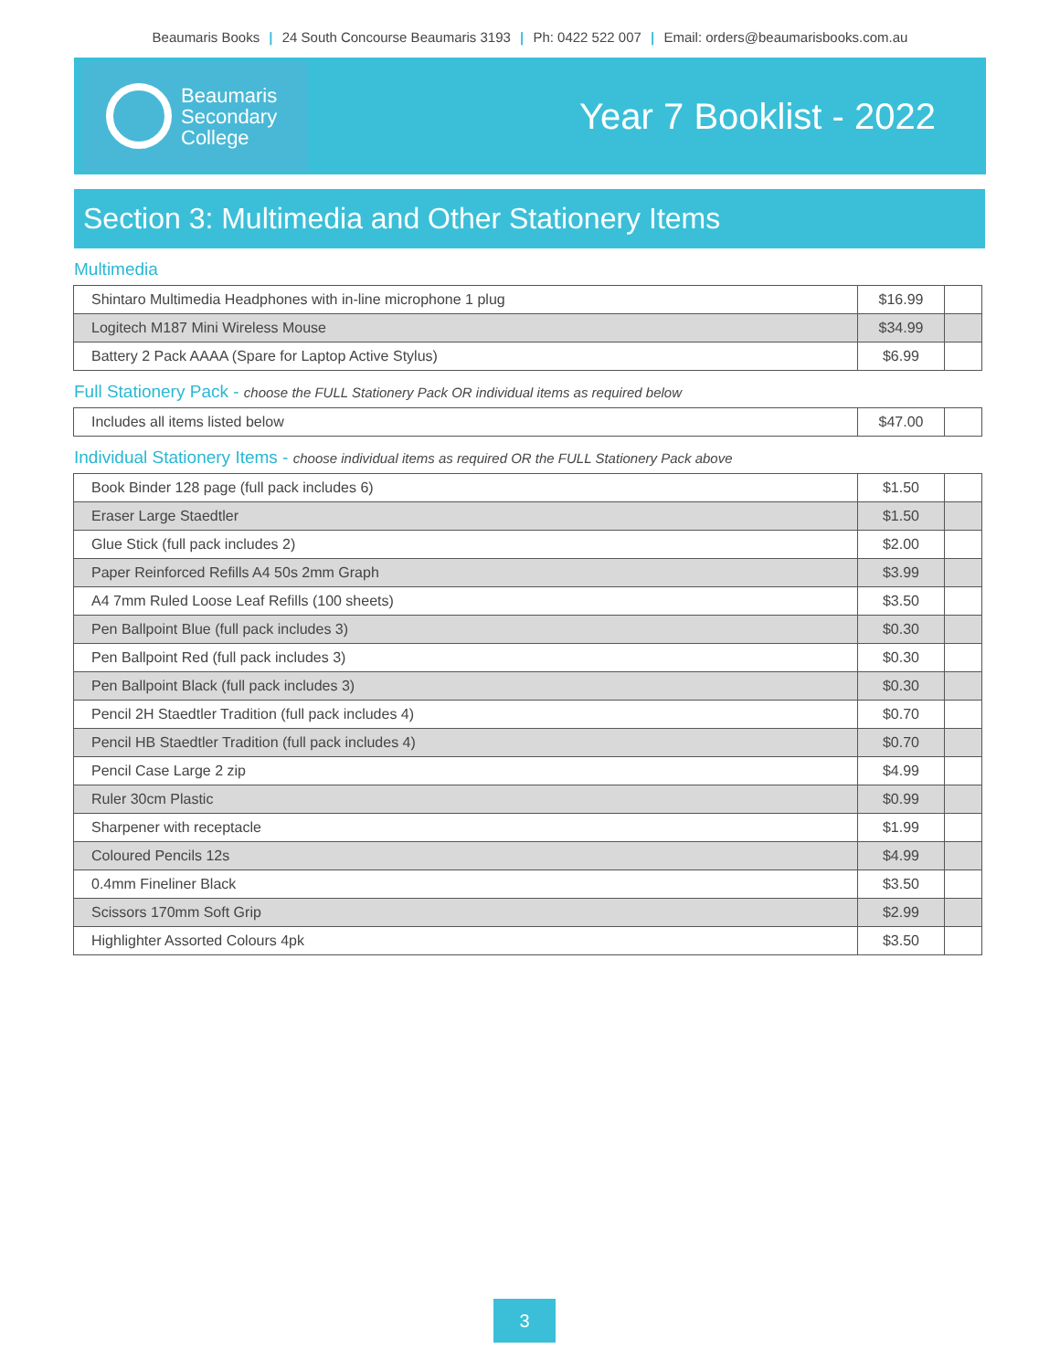Beaumaris Books | 24 South Concourse Beaumaris 3193 | Ph: 0422 522 007 | Email: orders@beaumarisbooks.com.au
Beaumaris
Secondary
College
Year 7 Booklist - 2022
Section 3: Multimedia and Other Stationery Items
Multimedia
| Shintaro Multimedia Headphones with in-line microphone 1 plug | $16.99 | |
| Logitech M187 Mini Wireless Mouse | $34.99 | |
| Battery 2 Pack AAAA (Spare for Laptop Active Stylus) | $6.99 | |
Full Stationery Pack - choose the FULL Stationery Pack OR individual items as required below
| Includes all items listed below | $47.00 | |
Individual Stationery Items - choose individual items as required OR the FULL Stationery Pack above
| Book Binder 128 page (full pack includes 6) | $1.50 | |
| Eraser Large Staedtler | $1.50 | |
| Glue Stick (full pack includes 2) | $2.00 | |
| Paper Reinforced Refills A4 50s 2mm Graph | $3.99 | |
| A4 7mm Ruled Loose Leaf Refills (100 sheets) | $3.50 | |
| Pen Ballpoint Blue (full pack includes 3) | $0.30 | |
| Pen Ballpoint Red (full pack includes 3) | $0.30 | |
| Pen Ballpoint Black (full pack includes 3) | $0.30 | |
| Pencil 2H Staedtler Tradition (full pack includes 4) | $0.70 | |
| Pencil HB Staedtler Tradition (full pack includes 4) | $0.70 | |
| Pencil Case Large 2 zip | $4.99 | |
| Ruler 30cm Plastic | $0.99 | |
| Sharpener with receptacle | $1.99 | |
| Coloured Pencils 12s | $4.99 | |
| 0.4mm Fineliner Black | $3.50 | |
| Scissors 170mm Soft Grip | $2.99 | |
| Highlighter Assorted Colours 4pk | $3.50 | |
3